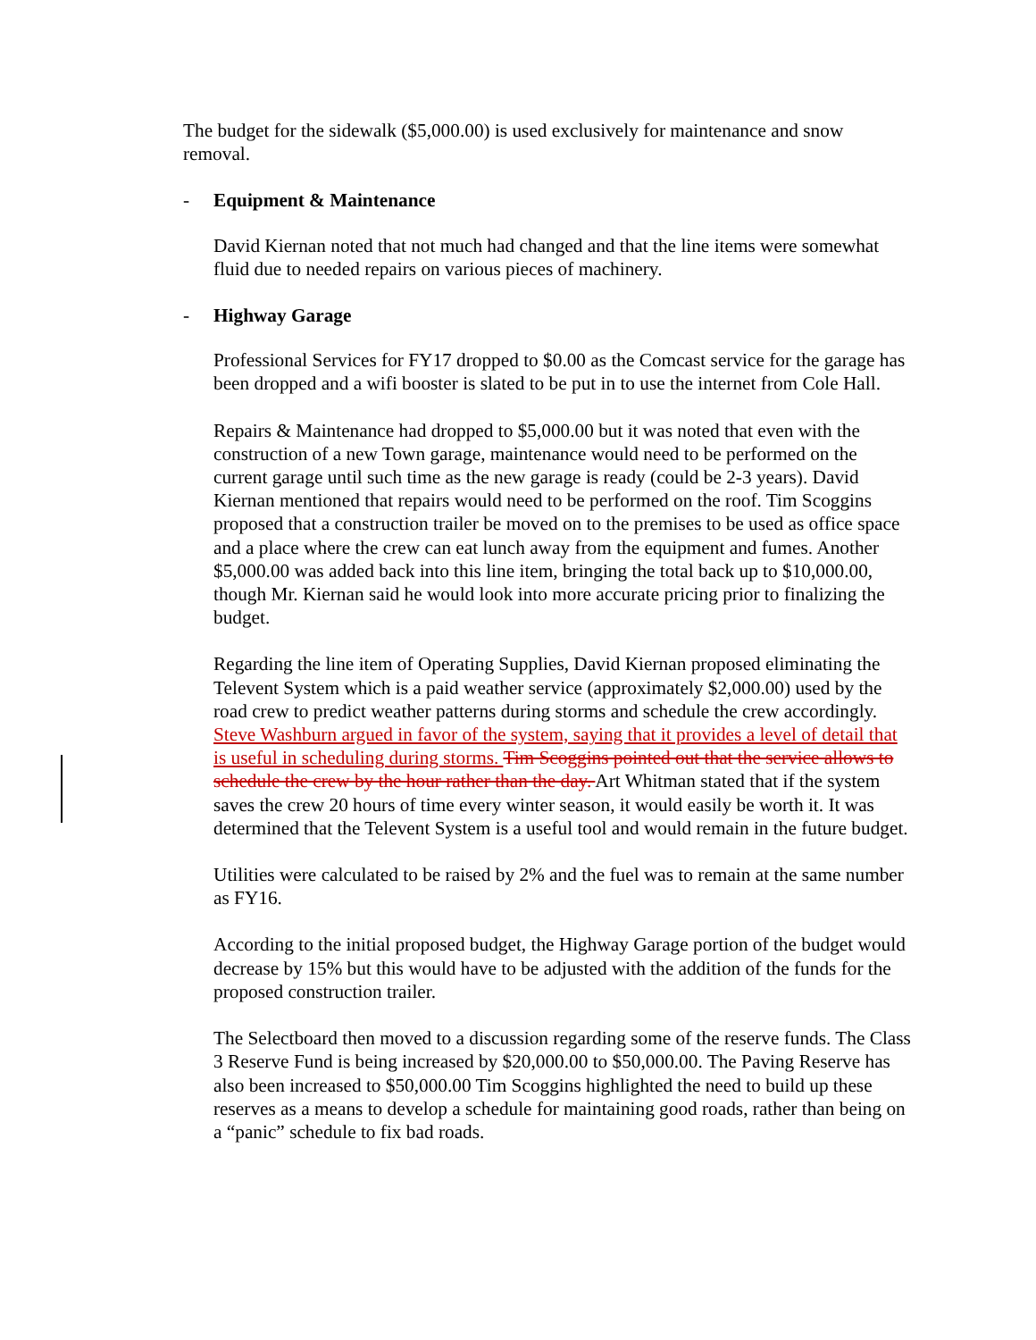The budget for the sidewalk ($5,000.00) is used exclusively for maintenance and snow removal.
- Equipment & Maintenance
David Kiernan noted that not much had changed and that the line items were somewhat fluid due to needed repairs on various pieces of machinery.
- Highway Garage
Professional Services for FY17 dropped to $0.00 as the Comcast service for the garage has been dropped and a wifi booster is slated to be put in to use the internet from Cole Hall.
Repairs & Maintenance had dropped to $5,000.00 but it was noted that even with the construction of a new Town garage, maintenance would need to be performed on the current garage until such time as the new garage is ready (could be 2-3 years). David Kiernan mentioned that repairs would need to be performed on the roof. Tim Scoggins proposed that a construction trailer be moved on to the premises to be used as office space and a place where the crew can eat lunch away from the equipment and fumes. Another $5,000.00 was added back into this line item, bringing the total back up to $10,000.00, though Mr. Kiernan said he would look into more accurate pricing prior to finalizing the budget.
Regarding the line item of Operating Supplies, David Kiernan proposed eliminating the Televent System which is a paid weather service (approximately $2,000.00) used by the road crew to predict weather patterns during storms and schedule the crew accordingly. Steve Washburn argued in favor of the system, saying that it provides a level of detail that is useful in scheduling during storms. Tim Scoggins pointed out that the service allows to schedule the crew by the hour rather than the day. Art Whitman stated that if the system saves the crew 20 hours of time every winter season, it would easily be worth it. It was determined that the Televent System is a useful tool and would remain in the future budget.
Utilities were calculated to be raised by 2% and the fuel was to remain at the same number as FY16.
According to the initial proposed budget, the Highway Garage portion of the budget would decrease by 15% but this would have to be adjusted with the addition of the funds for the proposed construction trailer.
The Selectboard then moved to a discussion regarding some of the reserve funds. The Class 3 Reserve Fund is being increased by $20,000.00 to $50,000.00. The Paving Reserve has also been increased to $50,000.00 Tim Scoggins highlighted the need to build up these reserves as a means to develop a schedule for maintaining good roads, rather than being on a “panic” schedule to fix bad roads.